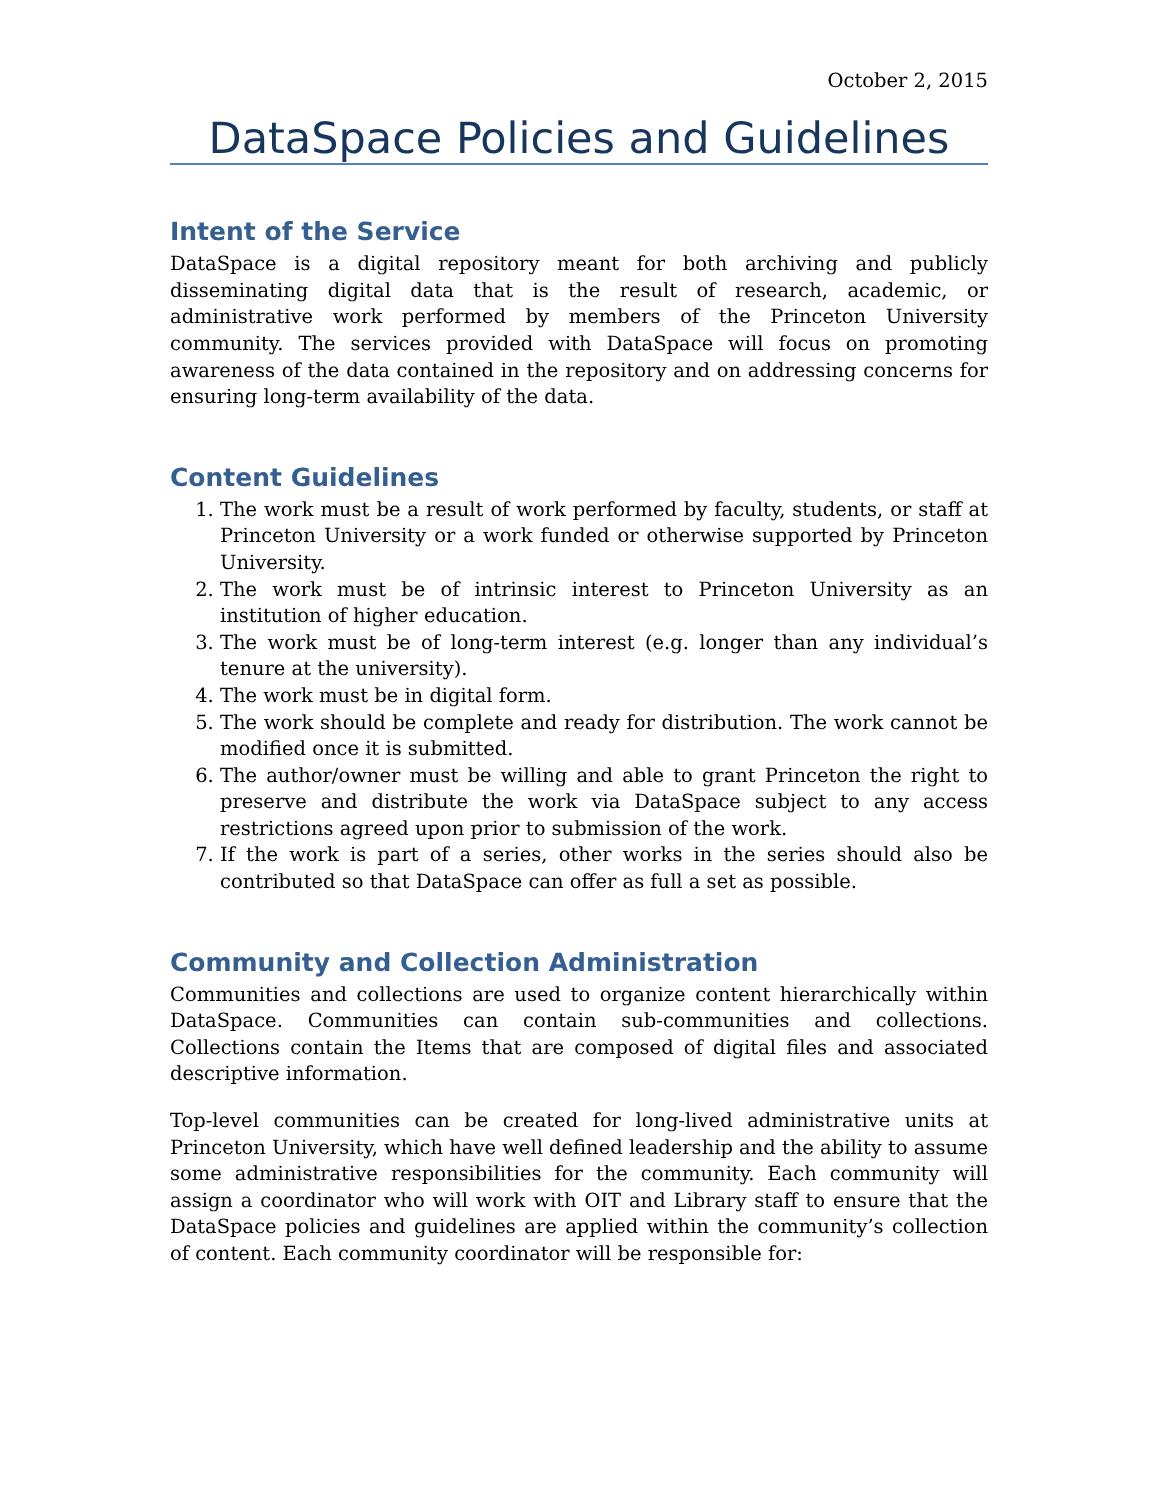October 2, 2015
DataSpace Policies and Guidelines
Intent of the Service
DataSpace is a digital repository meant for both archiving and publicly disseminating digital data that is the result of research, academic, or administrative work performed by members of the Princeton University community. The services provided with DataSpace will focus on promoting awareness of the data contained in the repository and on addressing concerns for ensuring long-term availability of the data.
Content Guidelines
1. The work must be a result of work performed by faculty, students, or staff at Princeton University or a work funded or otherwise supported by Princeton University.
2. The work must be of intrinsic interest to Princeton University as an institution of higher education.
3. The work must be of long-term interest (e.g. longer than any individual’s tenure at the university).
4. The work must be in digital form.
5. The work should be complete and ready for distribution. The work cannot be modified once it is submitted.
6. The author/owner must be willing and able to grant Princeton the right to preserve and distribute the work via DataSpace subject to any access restrictions agreed upon prior to submission of the work.
7. If the work is part of a series, other works in the series should also be contributed so that DataSpace can offer as full a set as possible.
Community and Collection Administration
Communities and collections are used to organize content hierarchically within DataSpace. Communities can contain sub-communities and collections. Collections contain the Items that are composed of digital files and associated descriptive information.
Top-level communities can be created for long-lived administrative units at Princeton University, which have well defined leadership and the ability to assume some administrative responsibilities for the community. Each community will assign a coordinator who will work with OIT and Library staff to ensure that the DataSpace policies and guidelines are applied within the community’s collection of content. Each community coordinator will be responsible for: